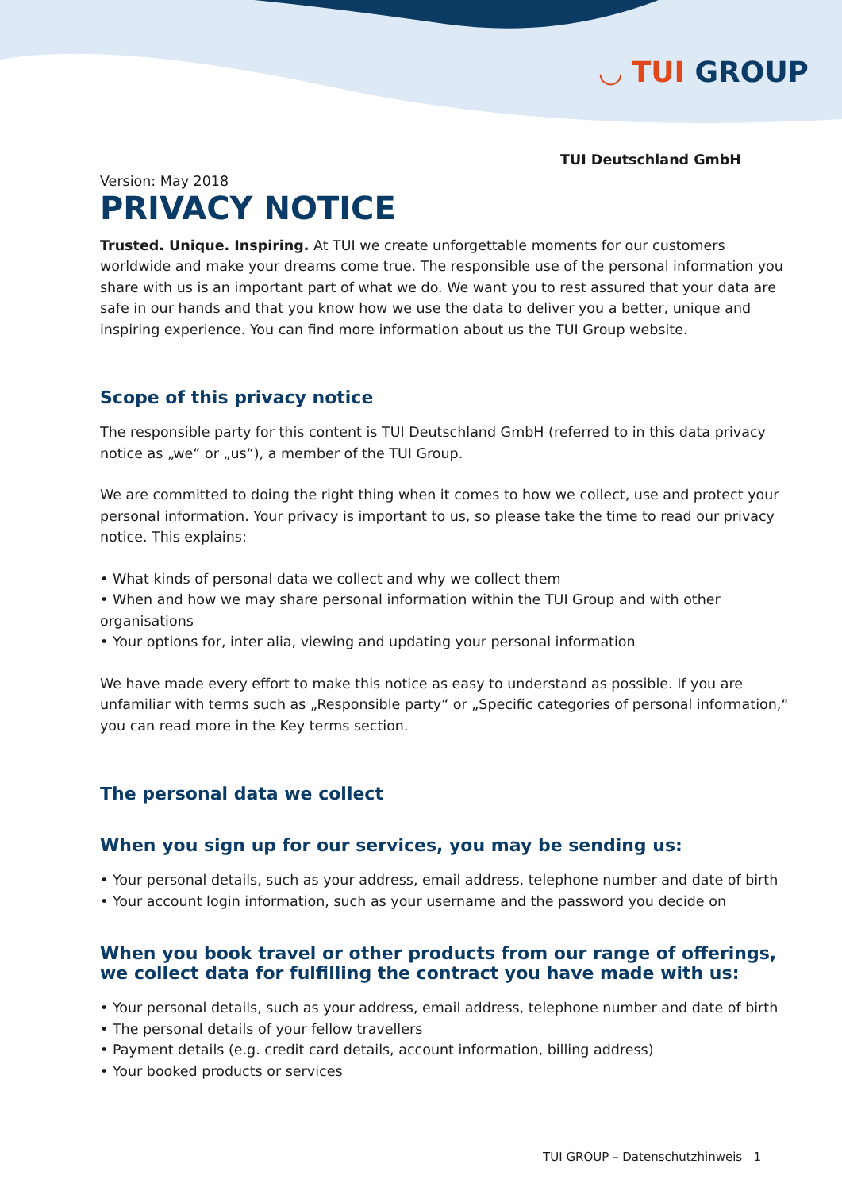◡ TUI GROUP
TUI Deutschland GmbH
Version: May 2018
PRIVACY NOTICE
Trusted. Unique. Inspiring. At TUI we create unforgettable moments for our customers worldwide and make your dreams come true. The responsible use of the personal information you share with us is an important part of what we do. We want you to rest assured that your data are safe in our hands and that you know how we use the data to deliver you a better, unique and inspiring experience. You can find more information about us the TUI Group website.
Scope of this privacy notice
The responsible party for this content is TUI Deutschland GmbH (referred to in this data privacy notice as „we“ or „us“), a member of the TUI Group.
We are committed to doing the right thing when it comes to how we collect, use and protect your personal information. Your privacy is important to us, so please take the time to read our privacy notice. This explains:
• What kinds of personal data we collect and why we collect them
• When and how we may share personal information within the TUI Group and with other organisations
• Your options for, inter alia, viewing and updating your personal information
We have made every effort to make this notice as easy to understand as possible. If you are unfamiliar with terms such as „Responsible party“ or „Specific categories of personal information,“ you can read more in the Key terms section.
The personal data we collect
When you sign up for our services, you may be sending us:
• Your personal details, such as your address, email address, telephone number and date of birth
• Your account login information, such as your username and the password you decide on
When you book travel or other products from our range of offerings, we collect data for fulfilling the contract you have made with us:
• Your personal details, such as your address, email address, telephone number and date of birth
• The personal details of your fellow travellers
• Payment details (e.g. credit card details, account information, billing address)
• Your booked products or services
TUI GROUP – Datenschutzhinweis 1